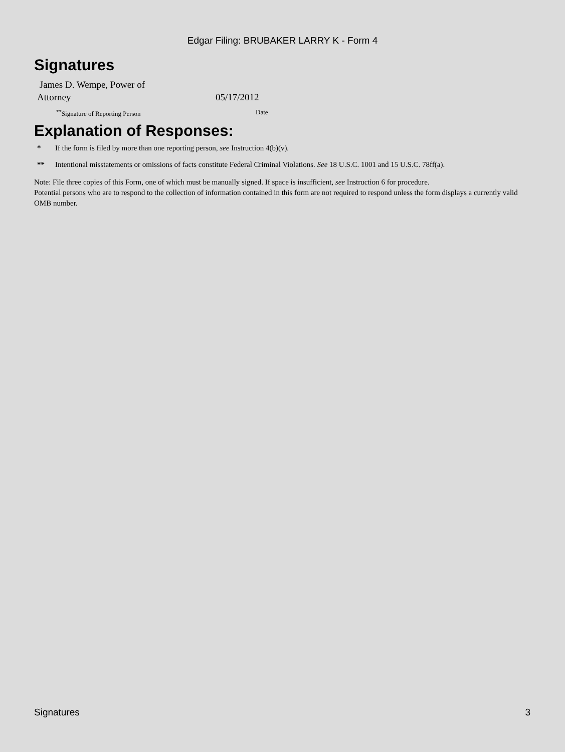Edgar Filing: BRUBAKER LARRY K - Form 4
Signatures
James D. Wempe, Power of
Attorney
05/17/2012
<sup>**</sup> Signature of Reporting Person Date
Explanation of Responses:
* If the form is filed by more than one reporting person, see Instruction 4(b)(v).
** Intentional misstatements or omissions of facts constitute Federal Criminal Violations. See 18 U.S.C. 1001 and 15 U.S.C. 78ff(a).
Note: File three copies of this Form, one of which must be manually signed. If space is insufficient, see Instruction 6 for procedure.
Potential persons who are to respond to the collection of information contained in this form are not required to respond unless the form displays a currently valid OMB number.
Signatures 3